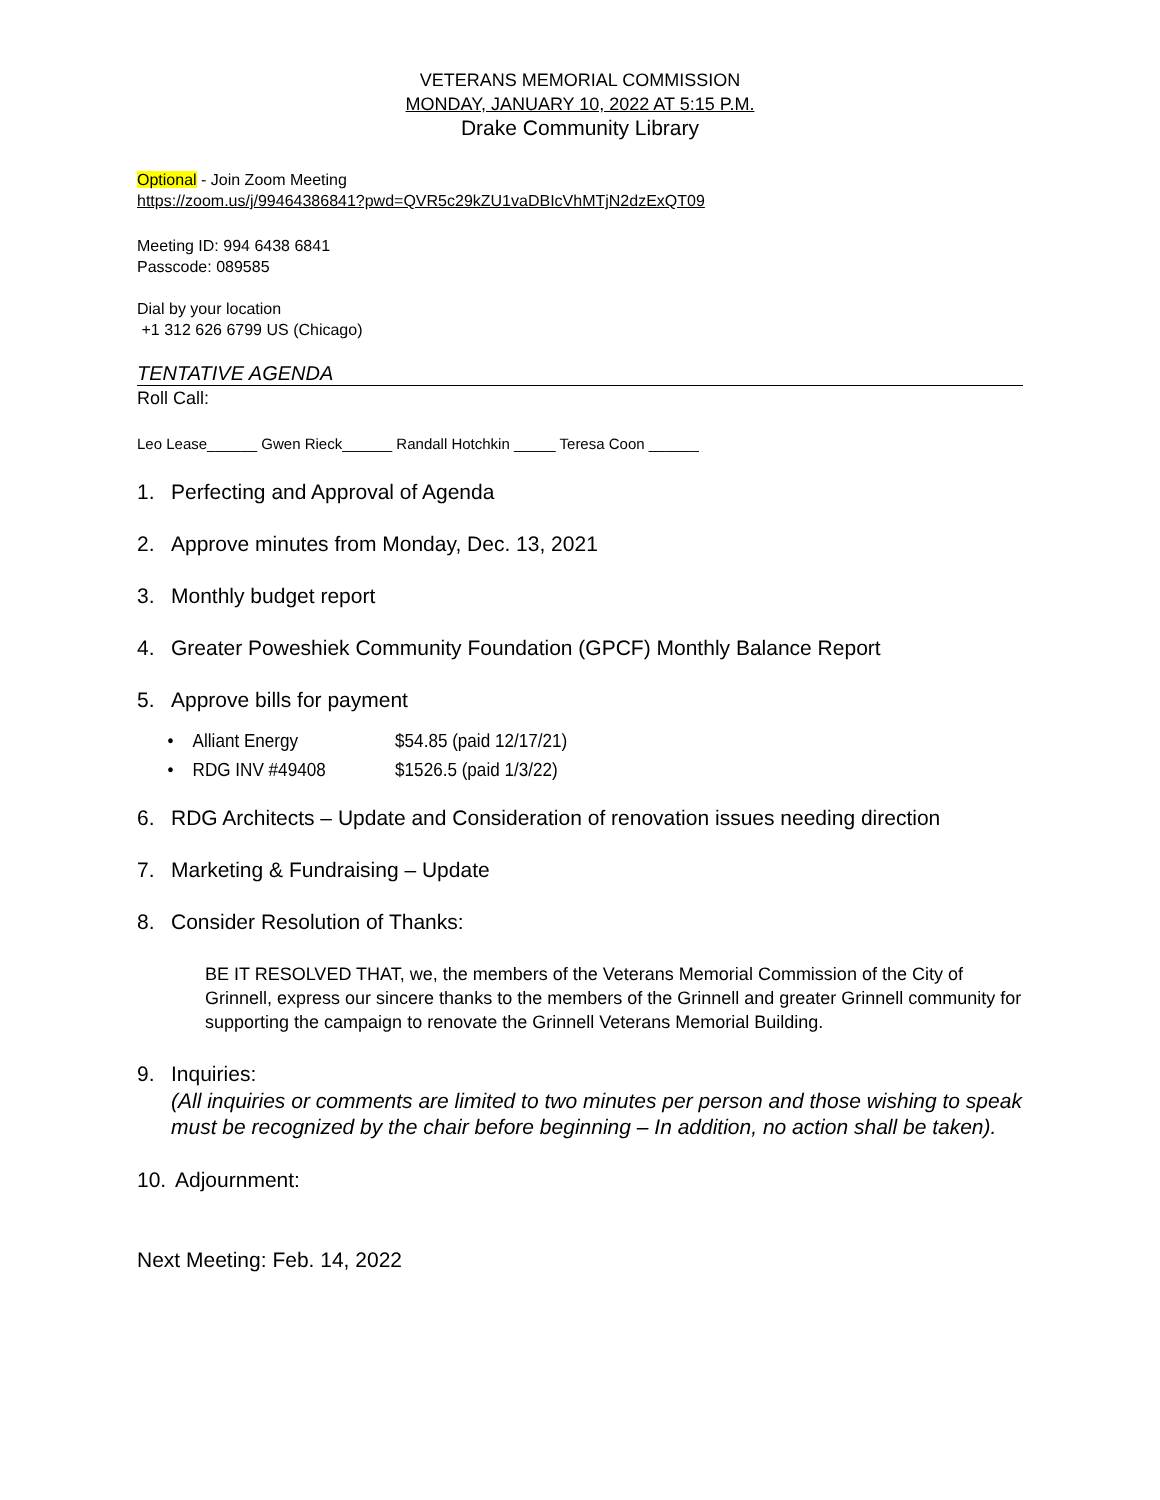VETERANS MEMORIAL COMMISSION
MONDAY, JANUARY 10, 2022 AT 5:15 P.M.
Drake Community Library
Optional - Join Zoom Meeting
https://zoom.us/j/99464386841?pwd=QVR5c29kZU1vaDBIcVhMTjN2dzExQT09
Meeting ID: 994 6438 6841
Passcode: 089585
Dial by your location
+1 312 626 6799 US (Chicago)
TENTATIVE AGENDA
Roll Call:
Leo Lease______ Gwen Rieck______ Randall Hotchkin _____ Teresa Coon ______
1. Perfecting and Approval of Agenda
2. Approve minutes from Monday, Dec. 13, 2021
3. Monthly budget report
4. Greater Poweshiek Community Foundation (GPCF) Monthly Balance Report
5. Approve bills for payment
• Alliant Energy $54.85 (paid 12/17/21)
• RDG INV #49408 $1526.5 (paid 1/3/22)
6. RDG Architects – Update and Consideration of renovation issues needing direction
7. Marketing & Fundraising – Update
8. Consider Resolution of Thanks:
BE IT RESOLVED THAT, we, the members of the Veterans Memorial Commission of the City of Grinnell, express our sincere thanks to the members of the Grinnell and greater Grinnell community for supporting the campaign to renovate the Grinnell Veterans Memorial Building.
9. Inquiries:
(All inquiries or comments are limited to two minutes per person and those wishing to speak must be recognized by the chair before beginning – In addition, no action shall be taken).
10. Adjournment:
Next Meeting: Feb. 14, 2022